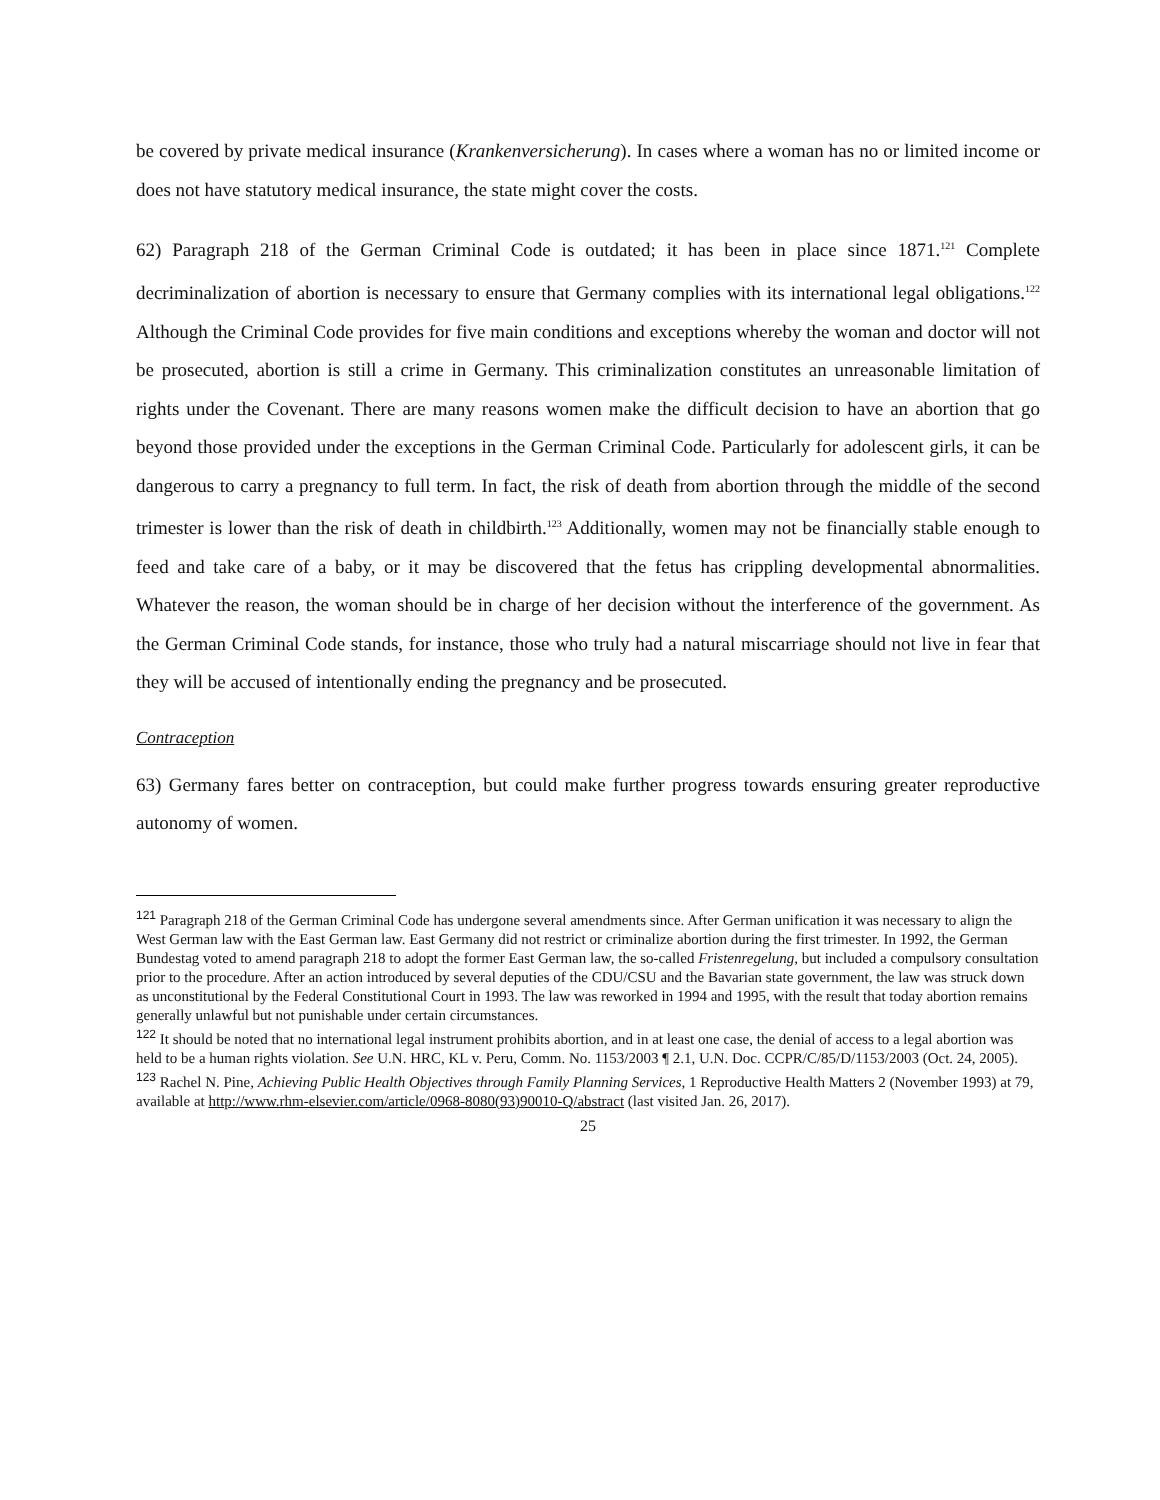be covered by private medical insurance (Krankenversicherung). In cases where a woman has no or limited income or does not have statutory medical insurance, the state might cover the costs.
62) Paragraph 218 of the German Criminal Code is outdated; it has been in place since 1871.<sup>121</sup> Complete decriminalization of abortion is necessary to ensure that Germany complies with its international legal obligations.<sup>122</sup> Although the Criminal Code provides for five main conditions and exceptions whereby the woman and doctor will not be prosecuted, abortion is still a crime in Germany. This criminalization constitutes an unreasonable limitation of rights under the Covenant. There are many reasons women make the difficult decision to have an abortion that go beyond those provided under the exceptions in the German Criminal Code. Particularly for adolescent girls, it can be dangerous to carry a pregnancy to full term. In fact, the risk of death from abortion through the middle of the second trimester is lower than the risk of death in childbirth.<sup>123</sup> Additionally, women may not be financially stable enough to feed and take care of a baby, or it may be discovered that the fetus has crippling developmental abnormalities. Whatever the reason, the woman should be in charge of her decision without the interference of the government. As the German Criminal Code stands, for instance, those who truly had a natural miscarriage should not live in fear that they will be accused of intentionally ending the pregnancy and be prosecuted.
Contraception
63) Germany fares better on contraception, but could make further progress towards ensuring greater reproductive autonomy of women.
<sup>121</sup> Paragraph 218 of the German Criminal Code has undergone several amendments since. After German unification it was necessary to align the West German law with the East German law. East Germany did not restrict or criminalize abortion during the first trimester. In 1992, the German Bundestag voted to amend paragraph 218 to adopt the former East German law, the so-called Fristenregelung, but included a compulsory consultation prior to the procedure. After an action introduced by several deputies of the CDU/CSU and the Bavarian state government, the law was struck down as unconstitutional by the Federal Constitutional Court in 1993. The law was reworked in 1994 and 1995, with the result that today abortion remains generally unlawful but not punishable under certain circumstances.
<sup>122</sup> It should be noted that no international legal instrument prohibits abortion, and in at least one case, the denial of access to a legal abortion was held to be a human rights violation. See U.N. HRC, KL v. Peru, Comm. No. 1153/2003 ¶ 2.1, U.N. Doc. CCPR/C/85/D/1153/2003 (Oct. 24, 2005).
<sup>123</sup> Rachel N. Pine, Achieving Public Health Objectives through Family Planning Services, 1 Reproductive Health Matters 2 (November 1993) at 79, available at http://www.rhm-elsevier.com/article/0968-8080(93)90010-Q/abstract (last visited Jan. 26, 2017).
25